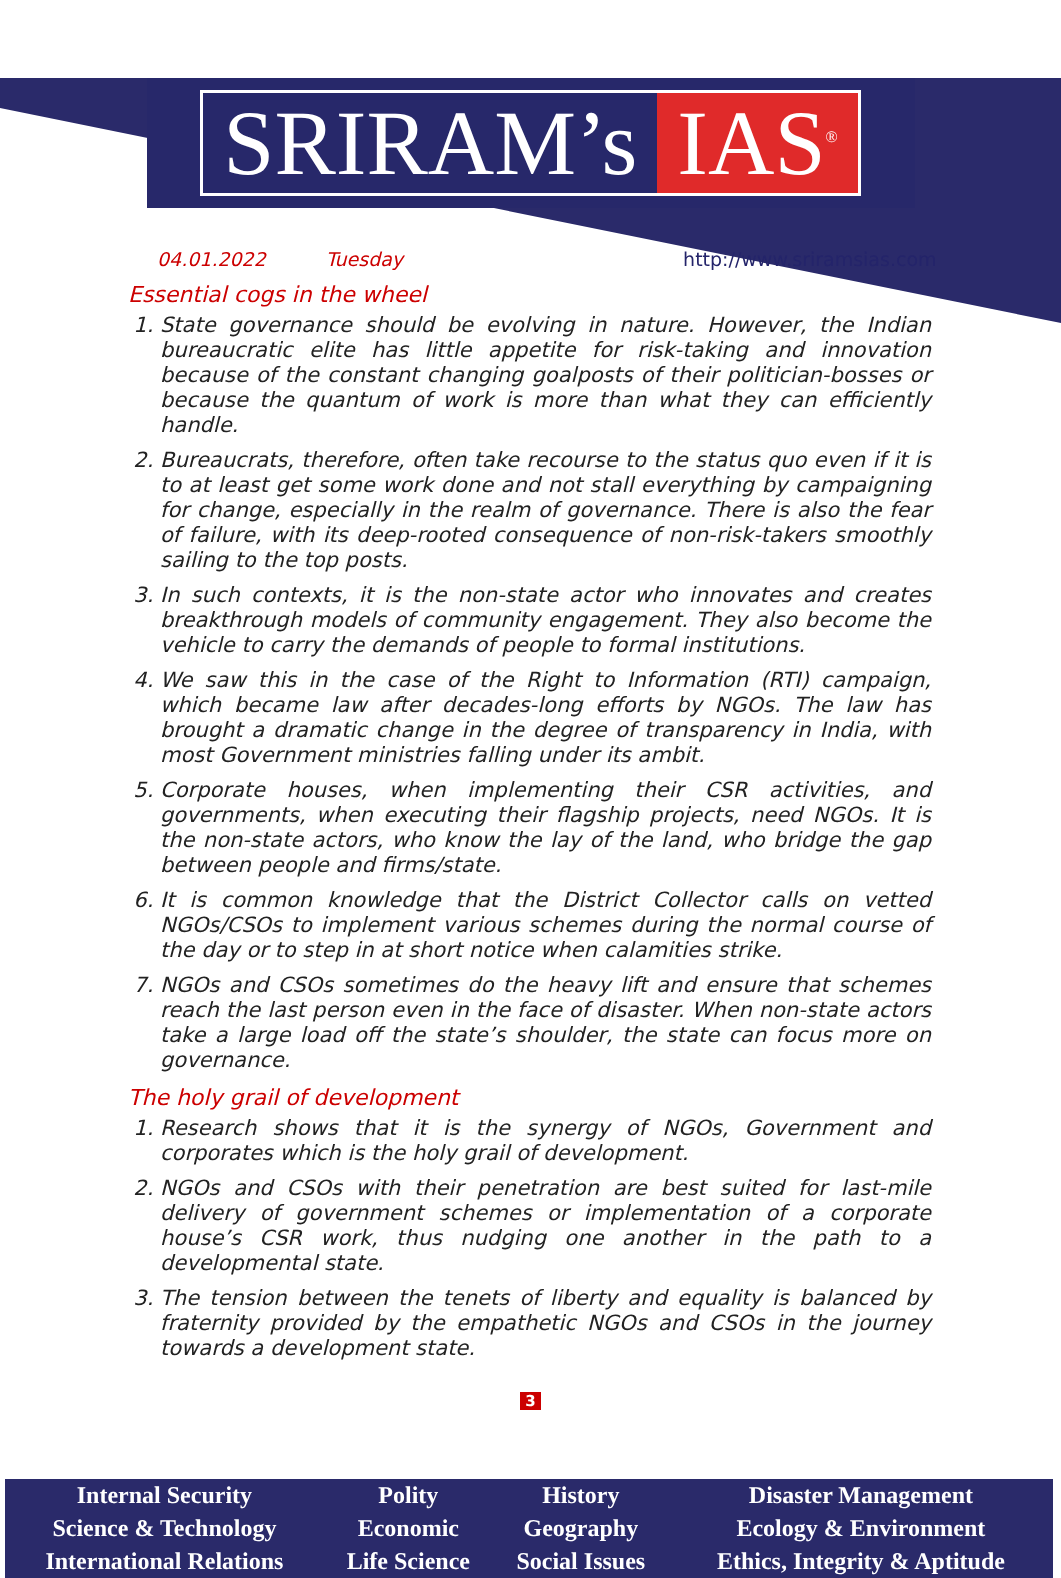SRIRAM’s IAS<sup>®</sup>
04.01.2022 Tuesday http://www.sriramsias.com
Essential cogs in the wheel
1. State governance should be evolving in nature. However, the Indian bureaucratic elite has little appetite for risk-taking and innovation because of the constant changing goalposts of their politician-bosses or because the quantum of work is more than what they can efficiently handle.
2. Bureaucrats, therefore, often take recourse to the status quo even if it is to at least get some work done and not stall everything by campaigning for change, especially in the realm of governance. There is also the fear of failure, with its deep-rooted consequence of non-risk-takers smoothly sailing to the top posts.
3. In such contexts, it is the non-state actor who innovates and creates breakthrough models of community engagement. They also become the vehicle to carry the demands of people to formal institutions.
4. We saw this in the case of the Right to Information (RTI) campaign, which became law after decades-long efforts by NGOs. The law has brought a dramatic change in the degree of transparency in India, with most Government ministries falling under its ambit.
5. Corporate houses, when implementing their CSR activities, and governments, when executing their flagship projects, need NGOs. It is the non-state actors, who know the lay of the land, who bridge the gap between people and firms/state.
6. It is common knowledge that the District Collector calls on vetted NGOs/CSOs to implement various schemes during the normal course of the day or to step in at short notice when calamities strike.
7. NGOs and CSOs sometimes do the heavy lift and ensure that schemes reach the last person even in the face of disaster. When non-state actors take a large load off the state’s shoulder, the state can focus more on governance.
The holy grail of development
1. Research shows that it is the synergy of NGOs, Government and corporates which is the holy grail of development.
2. NGOs and CSOs with their penetration are best suited for last-mile delivery of government schemes or implementation of a corporate house’s CSR work, thus nudging one another in the path to a developmental state.
3. The tension between the tenets of liberty and equality is balanced by fraternity provided by the empathetic NGOs and CSOs in the journey towards a development state.
3
| Internal Security | Polity | History | Disaster Management |
| Science & Technology | Economic | Geography | Ecology & Environment |
| International Relations | Life Science | Social Issues | Ethics, Integrity & Aptitude |